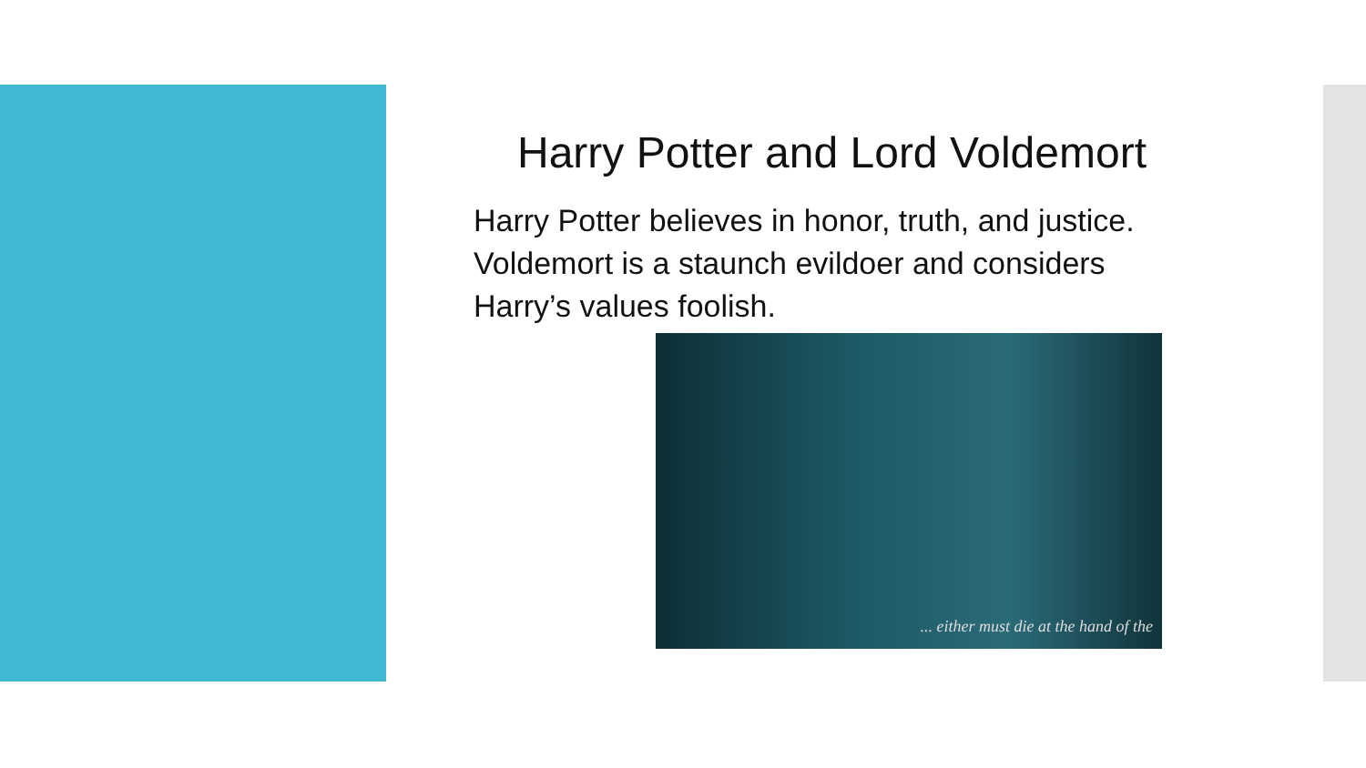Harry Potter and Lord Voldemort
Harry Potter believes in honor, truth, and justice. Voldemort is a staunch evildoer and considers Harry’s values foolish.
... either must die at the hand of the